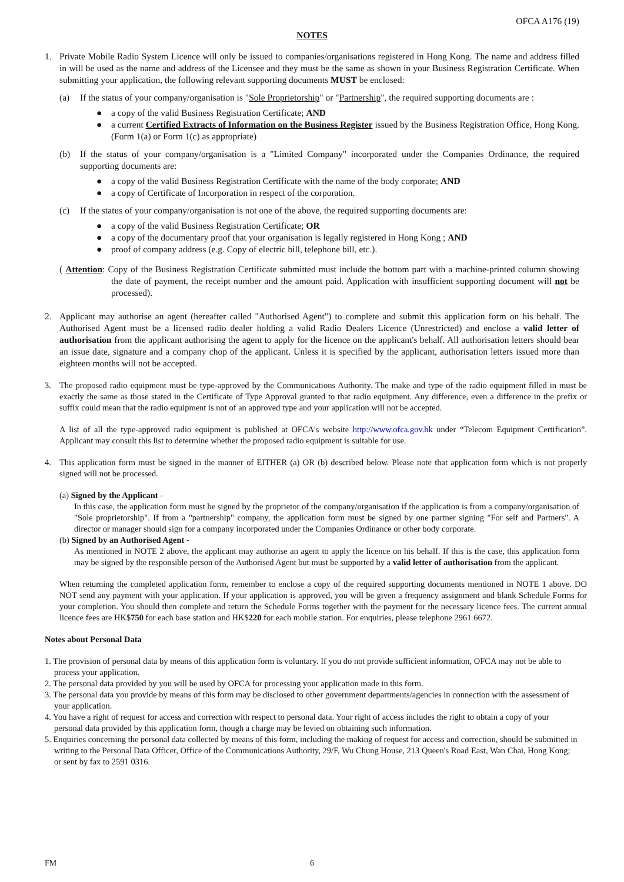OFCA A176 (19)
NOTES
1. Private Mobile Radio System Licence will only be issued to companies/organisations registered in Hong Kong. The name and address filled in will be used as the name and address of the Licensee and they must be the same as shown in your Business Registration Certificate. When submitting your application, the following relevant supporting documents MUST be enclosed:
(a) If the status of your company/organisation is "Sole Proprietorship" or "Partnership", the required supporting documents are :
● a copy of the valid Business Registration Certificate; AND
● a current Certified Extracts of Information on the Business Register issued by the Business Registration Office, Hong Kong. (Form 1(a) or Form 1(c) as appropriate)
(b) If the status of your company/organisation is a "Limited Company" incorporated under the Companies Ordinance, the required supporting documents are:
● a copy of the valid Business Registration Certificate with the name of the body corporate; AND
● a copy of Certificate of Incorporation in respect of the corporation.
(c) If the status of your company/organisation is not one of the above, the required supporting documents are:
● a copy of the valid Business Registration Certificate; OR
● a copy of the documentary proof that your organisation is legally registered in Hong Kong ; AND
● proof of company address (e.g. Copy of electric bill, telephone bill, etc.).
( Attention: Copy of the Business Registration Certificate submitted must include the bottom part with a machine-printed column showing the date of payment, the receipt number and the amount paid. Application with insufficient supporting document will not be processed).
2. Applicant may authorise an agent (hereafter called "Authorised Agent") to complete and submit this application form on his behalf. The Authorised Agent must be a licensed radio dealer holding a valid Radio Dealers Licence (Unrestricted) and enclose a valid letter of authorisation from the applicant authorising the agent to apply for the licence on the applicant's behalf. All authorisation letters should bear an issue date, signature and a company chop of the applicant. Unless it is specified by the applicant, authorisation letters issued more than eighteen months will not be accepted.
3. The proposed radio equipment must be type-approved by the Communications Authority. The make and type of the radio equipment filled in must be exactly the same as those stated in the Certificate of Type Approval granted to that radio equipment. Any difference, even a difference in the prefix or suffix could mean that the radio equipment is not of an approved type and your application will not be accepted.
A list of all the type-approved radio equipment is published at OFCA's website http://www.ofca.gov.hk under “Telecom Equipment Certification”. Applicant may consult this list to determine whether the proposed radio equipment is suitable for use.
4. This application form must be signed in the manner of EITHER (a) OR (b) described below. Please note that application form which is not properly signed will not be processed.
(a) Signed by the Applicant -
In this case, the application form must be signed by the proprietor of the company/organisation if the application is from a company/organisation of "Sole proprietorship". If from a "partnership" company, the application form must be signed by one partner signing "For self and Partners". A director or manager should sign for a company incorporated under the Companies Ordinance or other body corporate.
(b) Signed by an Authorised Agent -
As mentioned in NOTE 2 above, the applicant may authorise an agent to apply the licence on his behalf. If this is the case, this application form may be signed by the responsible person of the Authorised Agent but must be supported by a valid letter of authorisation from the applicant.
When returning the completed application form, remember to enclose a copy of the required supporting documents mentioned in NOTE 1 above. DO NOT send any payment with your application. If your application is approved, you will be given a frequency assignment and blank Schedule Forms for your completion. You should then complete and return the Schedule Forms together with the payment for the necessary licence fees. The current annual licence fees are HK$750 for each base station and HK$220 for each mobile station. For enquiries, please telephone 2961 6672.
Notes about Personal Data
1. The provision of personal data by means of this application form is voluntary. If you do not provide sufficient information, OFCA may not be able to process your application.
2. The personal data provided by you will be used by OFCA for processing your application made in this form.
3. The personal data you provide by means of this form may be disclosed to other government departments/agencies in connection with the assessment of your application.
4. You have a right of request for access and correction with respect to personal data. Your right of access includes the right to obtain a copy of your personal data provided by this application form, though a charge may be levied on obtaining such information.
5. Enquiries concerning the personal data collected by means of this form, including the making of request for access and correction, should be submitted in writing to the Personal Data Officer, Office of the Communications Authority, 29/F, Wu Chung House, 213 Queen's Road East, Wan Chai, Hong Kong; or sent by fax to 2591 0316.
FM 6